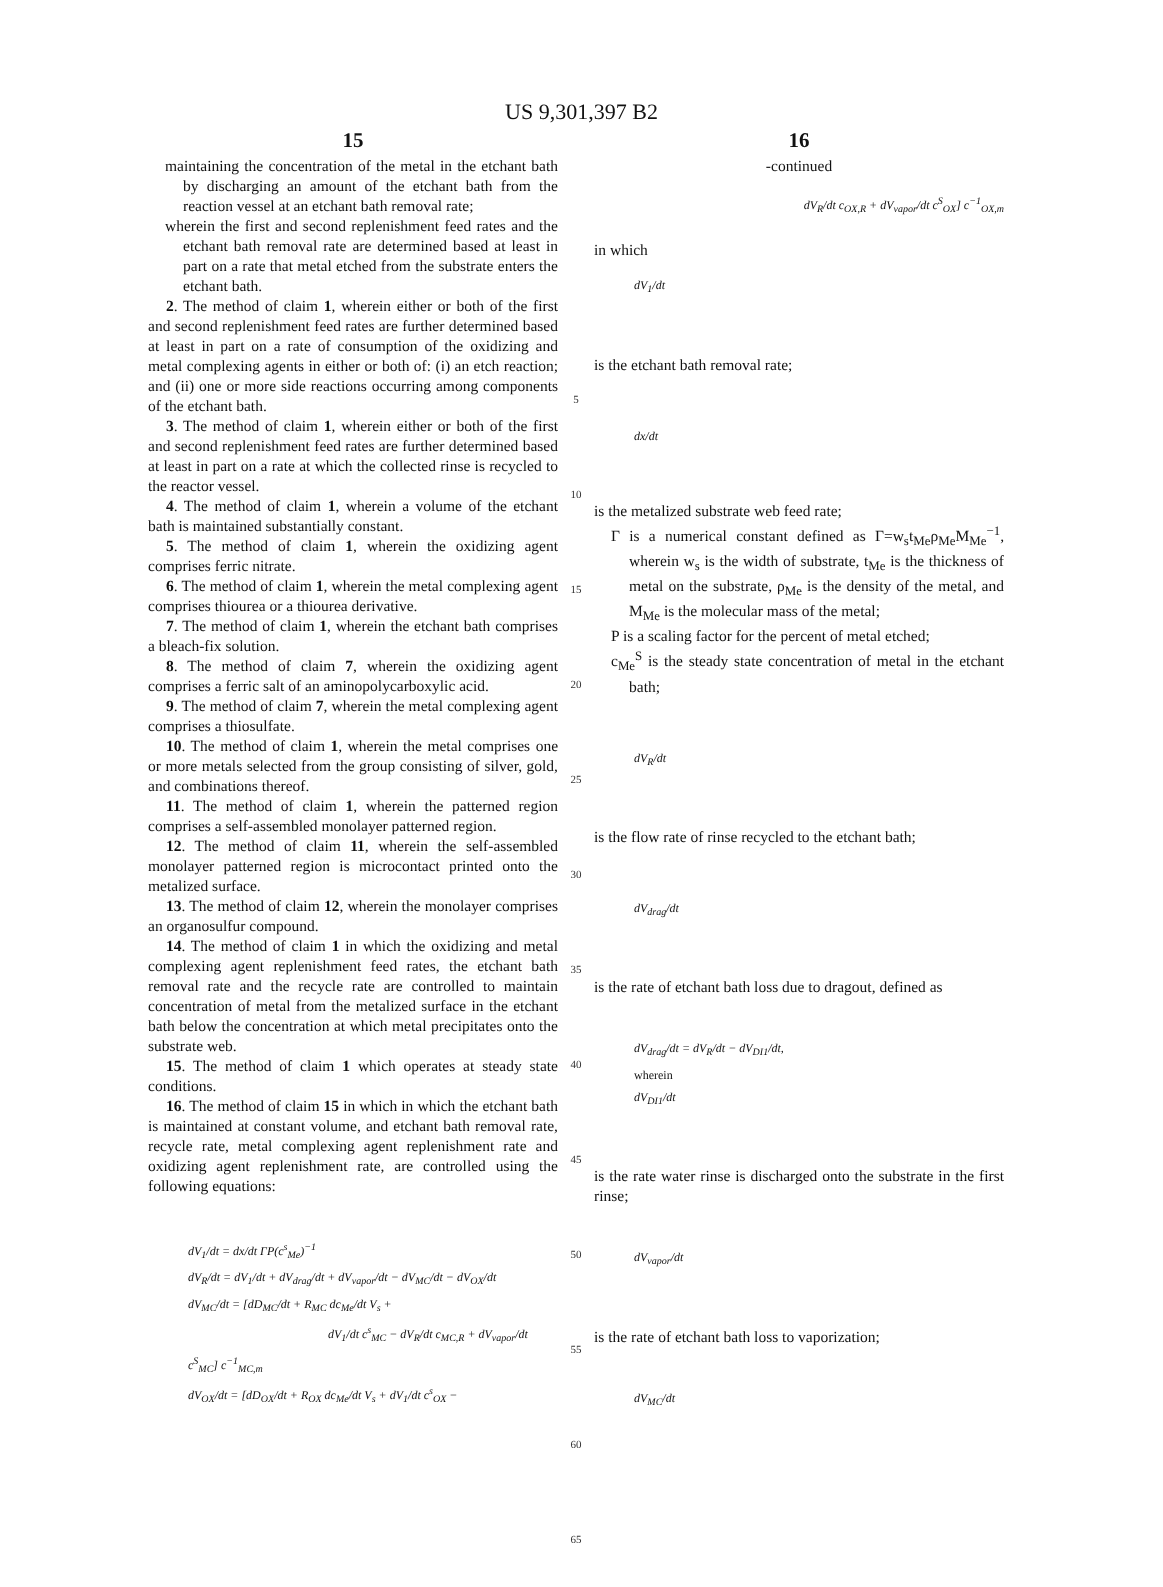US 9,301,397 B2
15
maintaining the concentration of the metal in the etchant bath by discharging an amount of the etchant bath from the reaction vessel at an etchant bath removal rate;
wherein the first and second replenishment feed rates and the etchant bath removal rate are determined based at least in part on a rate that metal etched from the substrate enters the etchant bath.
2. The method of claim 1, wherein either or both of the first and second replenishment feed rates are further determined based at least in part on a rate of consumption of the oxidizing and metal complexing agents in either or both of: (i) an etch reaction; and (ii) one or more side reactions occurring among components of the etchant bath.
3. The method of claim 1, wherein either or both of the first and second replenishment feed rates are further determined based at least in part on a rate at which the collected rinse is recycled to the reactor vessel.
4. The method of claim 1, wherein a volume of the etchant bath is maintained substantially constant.
5. The method of claim 1, wherein the oxidizing agent comprises ferric nitrate.
6. The method of claim 1, wherein the metal complexing agent comprises thiourea or a thiourea derivative.
7. The method of claim 1, wherein the etchant bath comprises a bleach-fix solution.
8. The method of claim 7, wherein the oxidizing agent comprises a ferric salt of an aminopolycarboxylic acid.
9. The method of claim 7, wherein the metal complexing agent comprises a thiosulfate.
10. The method of claim 1, wherein the metal comprises one or more metals selected from the group consisting of silver, gold, and combinations thereof.
11. The method of claim 1, wherein the patterned region comprises a self-assembled monolayer patterned region.
12. The method of claim 11, wherein the self-assembled monolayer patterned region is microcontact printed onto the metalized surface.
13. The method of claim 12, wherein the monolayer comprises an organosulfur compound.
14. The method of claim 1 in which the oxidizing and metal complexing agent replenishment feed rates, the etchant bath removal rate and the recycle rate are controlled to maintain concentration of metal from the metalized surface in the etchant bath below the concentration at which metal precipitates onto the substrate web.
15. The method of claim 1 which operates at steady state conditions.
16. The method of claim 15 in which in which the etchant bath is maintained at constant volume, and etchant bath removal rate, recycle rate, metal complexing agent replenishment rate and oxidizing agent replenishment rate, are controlled using the following equations:
dV<sub>1</sub>/dt = dx/dt ΓP(c<sup>s</sup><sub>Me</sub>)<sup>−1</sup>
dV<sub>R</sub>/dt = dV<sub>1</sub>/dt + dV<sub>drag</sub>/dt + dV<sub>vapor</sub>/dt − dV<sub>MC</sub>/dt − dV<sub>OX</sub>/dt
dV<sub>MC</sub>/dt = [dD<sub>MC</sub>/dt + R<sub>MC</sub> dc<sub>Me</sub>/dt V<sub>s</sub> +
dV<sub>1</sub>/dt c<sup>s</sup><sub>MC</sub> − dV<sub>R</sub>/dt c<sub>MC,R</sub> + dV<sub>vapor</sub>/dt c<sup>S</sup><sub>MC</sub>] c<sup>−1</sup><sub>MC,m</sub>
dV<sub>OX</sub>/dt = [dD<sub>OX</sub>/dt + R<sub>OX</sub> dc<sub>Me</sub>/dt V<sub>s</sub> + dV<sub>1</sub>/dt c<sup>s</sup><sub>OX</sub> −
5
10
15
20
25
30
35
40
45
50
55
60
65
16
-continued
dV<sub>R</sub>/dt c<sub>OX,R</sub> + dV<sub>vapor</sub>/dt c<sup>S</sup><sub>OX</sub>] c<sup>−1</sup><sub>OX,m</sub>
in which
dV<sub>1</sub>/dt
is the etchant bath removal rate;
dx/dt
is the metalized substrate web feed rate;
Γ is a numerical constant defined as Γ=w<sub>s</sub>t<sub>Me</sub>ρ<sub>Me</sub>M<sub>Me</sub><sup>−1</sup>, wherein w<sub>s</sub> is the width of substrate, t<sub>Me</sub> is the thickness of metal on the substrate, ρ<sub>Me</sub> is the density of the metal, and M<sub>Me</sub> is the molecular mass of the metal;
P is a scaling factor for the percent of metal etched;
c<sub>Me</sub><sup>S</sup> is the steady state concentration of metal in the etchant bath;
dV<sub>R</sub>/dt
is the flow rate of rinse recycled to the etchant bath;
dV<sub>drag</sub>/dt
is the rate of etchant bath loss due to dragout, defined as
dV<sub>drag</sub>/dt = dV<sub>R</sub>/dt − dV<sub>DI1</sub>/dt,
wherein
dV<sub>DI1</sub>/dt
is the rate water rinse is discharged onto the substrate in the first rinse;
dV<sub>vapor</sub>/dt
is the rate of etchant bath loss to vaporization;
dV<sub>MC</sub>/dt